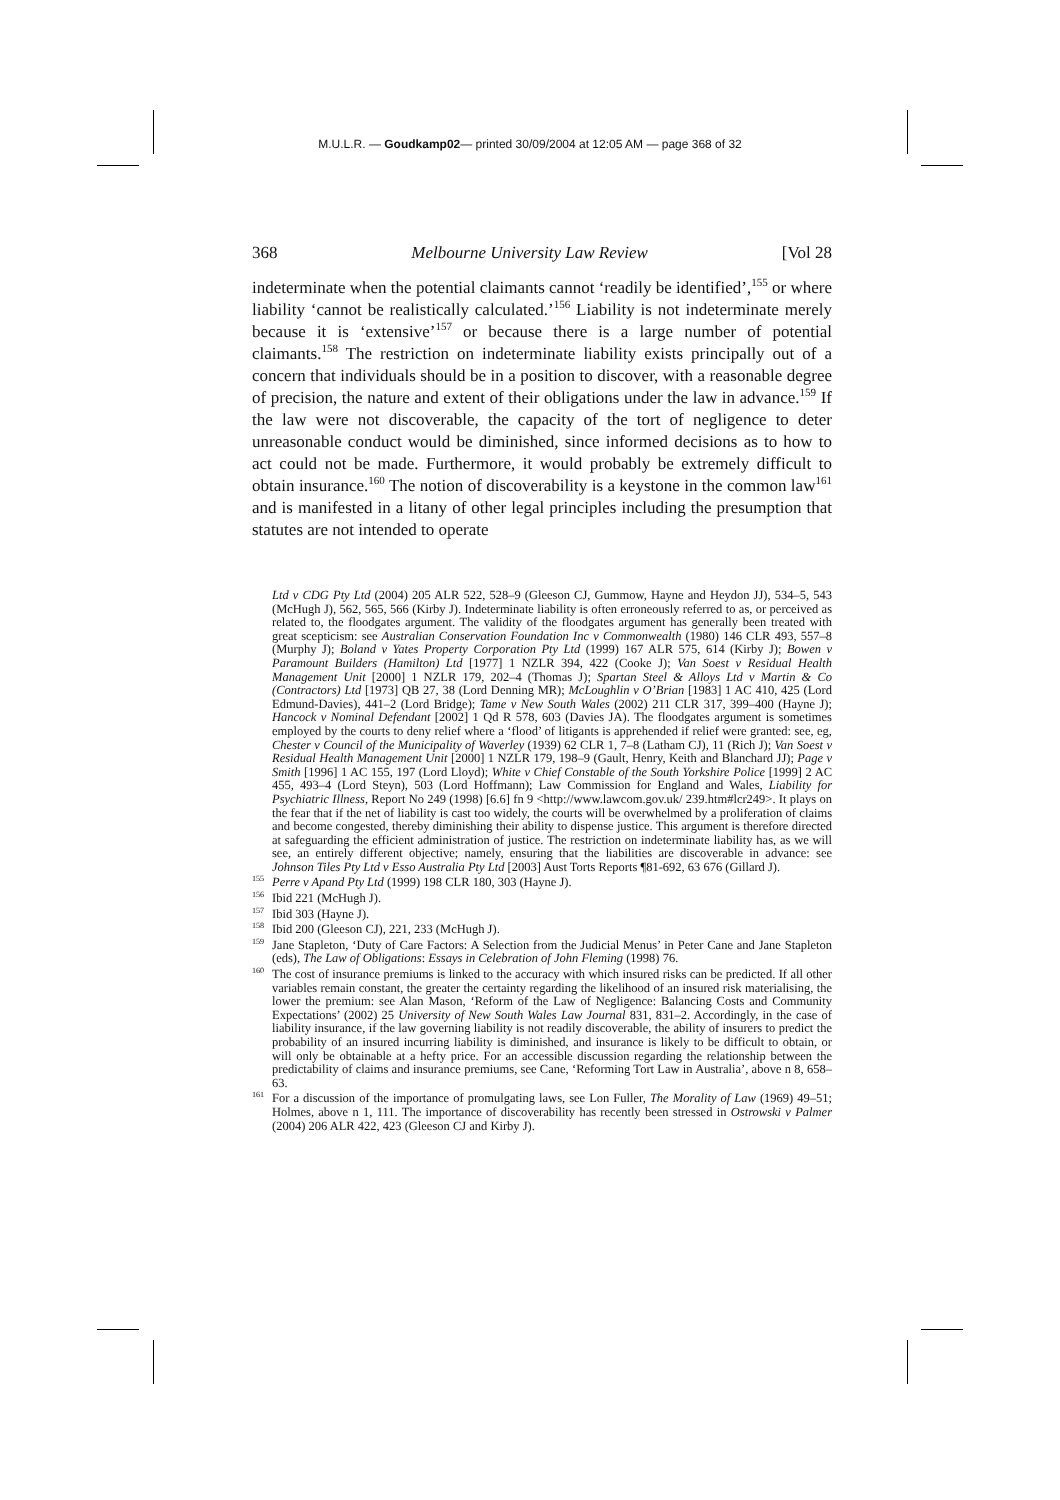M.U.L.R. — Goudkamp02— printed 30/09/2004 at 12:05 AM — page 368 of 32
368 Melbourne University Law Review [Vol 28
indeterminate when the potential claimants cannot ‘readily be identified’,<sup>155</sup> or where liability ‘cannot be realistically calculated.’<sup>156</sup> Liability is not indeterminate merely because it is ‘extensive’<sup>157</sup> or because there is a large number of potential claimants.<sup>158</sup> The restriction on indeterminate liability exists principally out of a concern that individuals should be in a position to discover, with a reasonable degree of precision, the nature and extent of their obligations under the law in advance.<sup>159</sup> If the law were not discoverable, the capacity of the tort of negligence to deter unreasonable conduct would be diminished, since informed decisions as to how to act could not be made. Furthermore, it would probably be extremely difficult to obtain insurance.<sup>160</sup> The notion of discoverability is a keystone in the common law<sup>161</sup> and is manifested in a litany of other legal principles including the presumption that statutes are not intended to operate
Ltd v CDG Pty Ltd (2004) 205 ALR 522, 528–9 (Gleeson CJ, Gummow, Hayne and Heydon JJ), 534–5, 543 (McHugh J), 562, 565, 566 (Kirby J). Indeterminate liability is often erroneously referred to as, or perceived as related to, the floodgates argument. The validity of the floodgates argument has generally been treated with great scepticism: see Australian Conservation Foundation Inc v Commonwealth (1980) 146 CLR 493, 557–8 (Murphy J); Boland v Yates Property Corporation Pty Ltd (1999) 167 ALR 575, 614 (Kirby J); Bowen v Paramount Builders (Hamilton) Ltd [1977] 1 NZLR 394, 422 (Cooke J); Van Soest v Residual Health Management Unit [2000] 1 NZLR 179, 202–4 (Thomas J); Spartan Steel & Alloys Ltd v Martin & Co (Contractors) Ltd [1973] QB 27, 38 (Lord Denning MR); McLoughlin v O’Brian [1983] 1 AC 410, 425 (Lord Edmund-Davies), 441–2 (Lord Bridge); Tame v New South Wales (2002) 211 CLR 317, 399–400 (Hayne J); Hancock v Nominal Defendant [2002] 1 Qd R 578, 603 (Davies JA). The floodgates argument is sometimes employed by the courts to deny relief where a ‘flood’ of litigants is apprehended if relief were granted: see, eg, Chester v Council of the Municipality of Waverley (1939) 62 CLR 1, 7–8 (Latham CJ), 11 (Rich J); Van Soest v Residual Health Management Unit [2000] 1 NZLR 179, 198–9 (Gault, Henry, Keith and Blanchard JJ); Page v Smith [1996] 1 AC 155, 197 (Lord Lloyd); White v Chief Constable of the South Yorkshire Police [1999] 2 AC 455, 493–4 (Lord Steyn), 503 (Lord Hoffmann); Law Commission for England and Wales, Liability for Psychiatric Illness, Report No 249 (1998) [6.6] fn 9 <http://www.lawcom.gov.uk/ 239.htm#lcr249>. It plays on the fear that if the net of liability is cast too widely, the courts will be overwhelmed by a proliferation of claims and become congested, thereby diminishing their ability to dispense justice. This argument is therefore directed at safeguarding the efficient administration of justice. The restriction on indeterminate liability has, as we will see, an entirely different objective; namely, ensuring that the liabilities are discoverable in advance: see Johnson Tiles Pty Ltd v Esso Australia Pty Ltd [2003] Aust Torts Reports ¶81-692, 63 676 (Gillard J).
<sup>155</sup> Perre v Apand Pty Ltd (1999) 198 CLR 180, 303 (Hayne J).
<sup>156</sup> Ibid 221 (McHugh J).
<sup>157</sup> Ibid 303 (Hayne J).
<sup>158</sup> Ibid 200 (Gleeson CJ), 221, 233 (McHugh J).
<sup>159</sup> Jane Stapleton, ‘Duty of Care Factors: A Selection from the Judicial Menus’ in Peter Cane and Jane Stapleton (eds), The Law of Obligations: Essays in Celebration of John Fleming (1998) 76.
<sup>160</sup> The cost of insurance premiums is linked to the accuracy with which insured risks can be predicted. If all other variables remain constant, the greater the certainty regarding the likelihood of an insured risk materialising, the lower the premium: see Alan Mason, ‘Reform of the Law of Negligence: Balancing Costs and Community Expectations’ (2002) 25 University of New South Wales Law Journal 831, 831–2. Accordingly, in the case of liability insurance, if the law governing liability is not readily discoverable, the ability of insurers to predict the probability of an insured incurring liability is diminished, and insurance is likely to be difficult to obtain, or will only be obtainable at a hefty price. For an accessible discussion regarding the relationship between the predictability of claims and insurance premiums, see Cane, ‘Reforming Tort Law in Australia’, above n 8, 658–63.
<sup>161</sup> For a discussion of the importance of promulgating laws, see Lon Fuller, The Morality of Law (1969) 49–51; Holmes, above n 1, 111. The importance of discoverability has recently been stressed in Ostrowski v Palmer (2004) 206 ALR 422, 423 (Gleeson CJ and Kirby J).